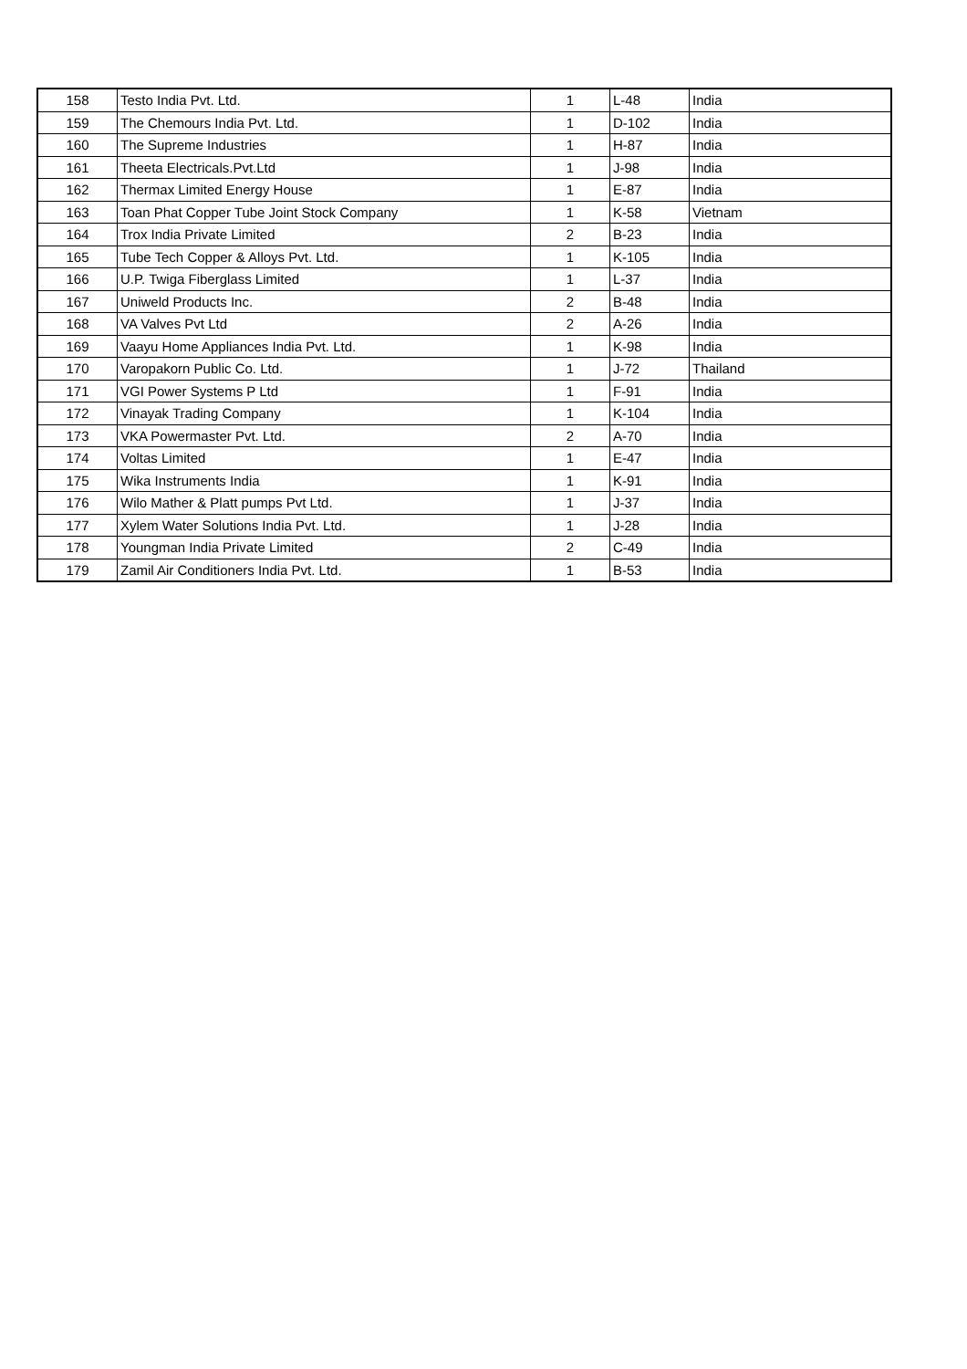| 158 | Testo India Pvt. Ltd. | 1 | L-48 | India |
| 159 | The Chemours India Pvt. Ltd. | 1 | D-102 | India |
| 160 | The Supreme Industries | 1 | H-87 | India |
| 161 | Theeta Electricals.Pvt.Ltd | 1 | J-98 | India |
| 162 | Thermax Limited Energy House | 1 | E-87 | India |
| 163 | Toan Phat Copper Tube Joint Stock Company | 1 | K-58 | Vietnam |
| 164 | Trox India Private Limited | 2 | B-23 | India |
| 165 | Tube Tech Copper & Alloys Pvt. Ltd. | 1 | K-105 | India |
| 166 | U.P. Twiga Fiberglass Limited | 1 | L-37 | India |
| 167 | Uniweld Products Inc. | 2 | B-48 | India |
| 168 | VA Valves Pvt Ltd | 2 | A-26 | India |
| 169 | Vaayu Home Appliances India Pvt. Ltd. | 1 | K-98 | India |
| 170 | Varopakorn Public Co. Ltd. | 1 | J-72 | Thailand |
| 171 | VGI Power Systems P Ltd | 1 | F-91 | India |
| 172 | Vinayak Trading Company | 1 | K-104 | India |
| 173 | VKA Powermaster Pvt. Ltd. | 2 | A-70 | India |
| 174 | Voltas Limited | 1 | E-47 | India |
| 175 | Wika Instruments India | 1 | K-91 | India |
| 176 | Wilo Mather & Platt pumps Pvt Ltd. | 1 | J-37 | India |
| 177 | Xylem Water Solutions India Pvt. Ltd. | 1 | J-28 | India |
| 178 | Youngman India Private Limited | 2 | C-49 | India |
| 179 | Zamil Air Conditioners India Pvt. Ltd. | 1 | B-53 | India |